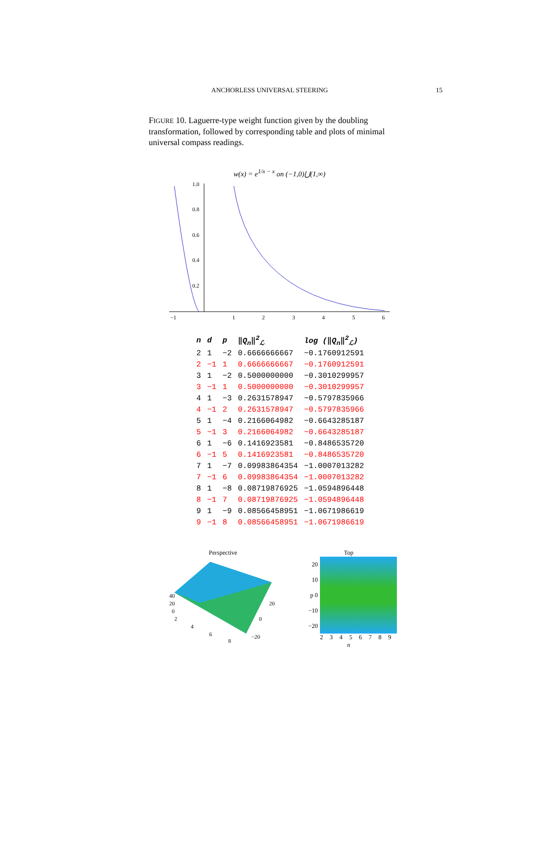ANCHORLESS UNIVERSAL STEERING 15
FIGURE 10. Laguerre-type weight function given by the doubling transformation, followed by corresponding table and plots of minimal universal compass readings.
w(x) = e<sup>1/x − x</sup> on (−1,0)⋃(1,∞)
1.0
0.8
0.6
0.4
0.2
−1
1
2
3
4
5
6
| n | d | p | ‖Q<sub>n</sub>‖<sup>2</sup><sub>ℒ</sub> | log (‖Q<sub>n</sub>‖<sup>2</sup><sub>ℒ</sub>) |
| --- | --- | --- | --- | --- |
| 2 | 1 | −2 | 0.6666666667 | −0.1760912591 |
| 2 | −1 | 1 | 0.6666666667 | −0.1760912591 |
| 3 | 1 | −2 | 0.5000000000 | −0.3010299957 |
| 3 | −1 | 1 | 0.5000000000 | −0.3010299957 |
| 4 | 1 | −3 | 0.2631578947 | −0.5797835966 |
| 4 | −1 | 2 | 0.2631578947 | −0.5797835966 |
| 5 | 1 | −4 | 0.2166064982 | −0.6643285187 |
| 5 | −1 | 3 | 0.2166064982 | −0.6643285187 |
| 6 | 1 | −6 | 0.1416923581 | −0.8486535720 |
| 6 | −1 | 5 | 0.1416923581 | −0.8486535720 |
| 7 | 1 | −7 | 0.09983864354 | −1.0007013282 |
| 7 | −1 | 6 | 0.09983864354 | −1.0007013282 |
| 8 | 1 | −8 | 0.08719876925 | −1.0594896448 |
| 8 | −1 | 7 | 0.08719876925 | −1.0594896448 |
| 9 | 1 | −9 | 0.08566458951 | −1.0671986619 |
| 9 | −1 | 8 | 0.08566458951 | −1.0671986619 |
Perspective
40
20
0
2
4
6
8
20
0
−20
Top
20
10
p 0
−10
−20
2 3 4 5 6 7 8 9
n